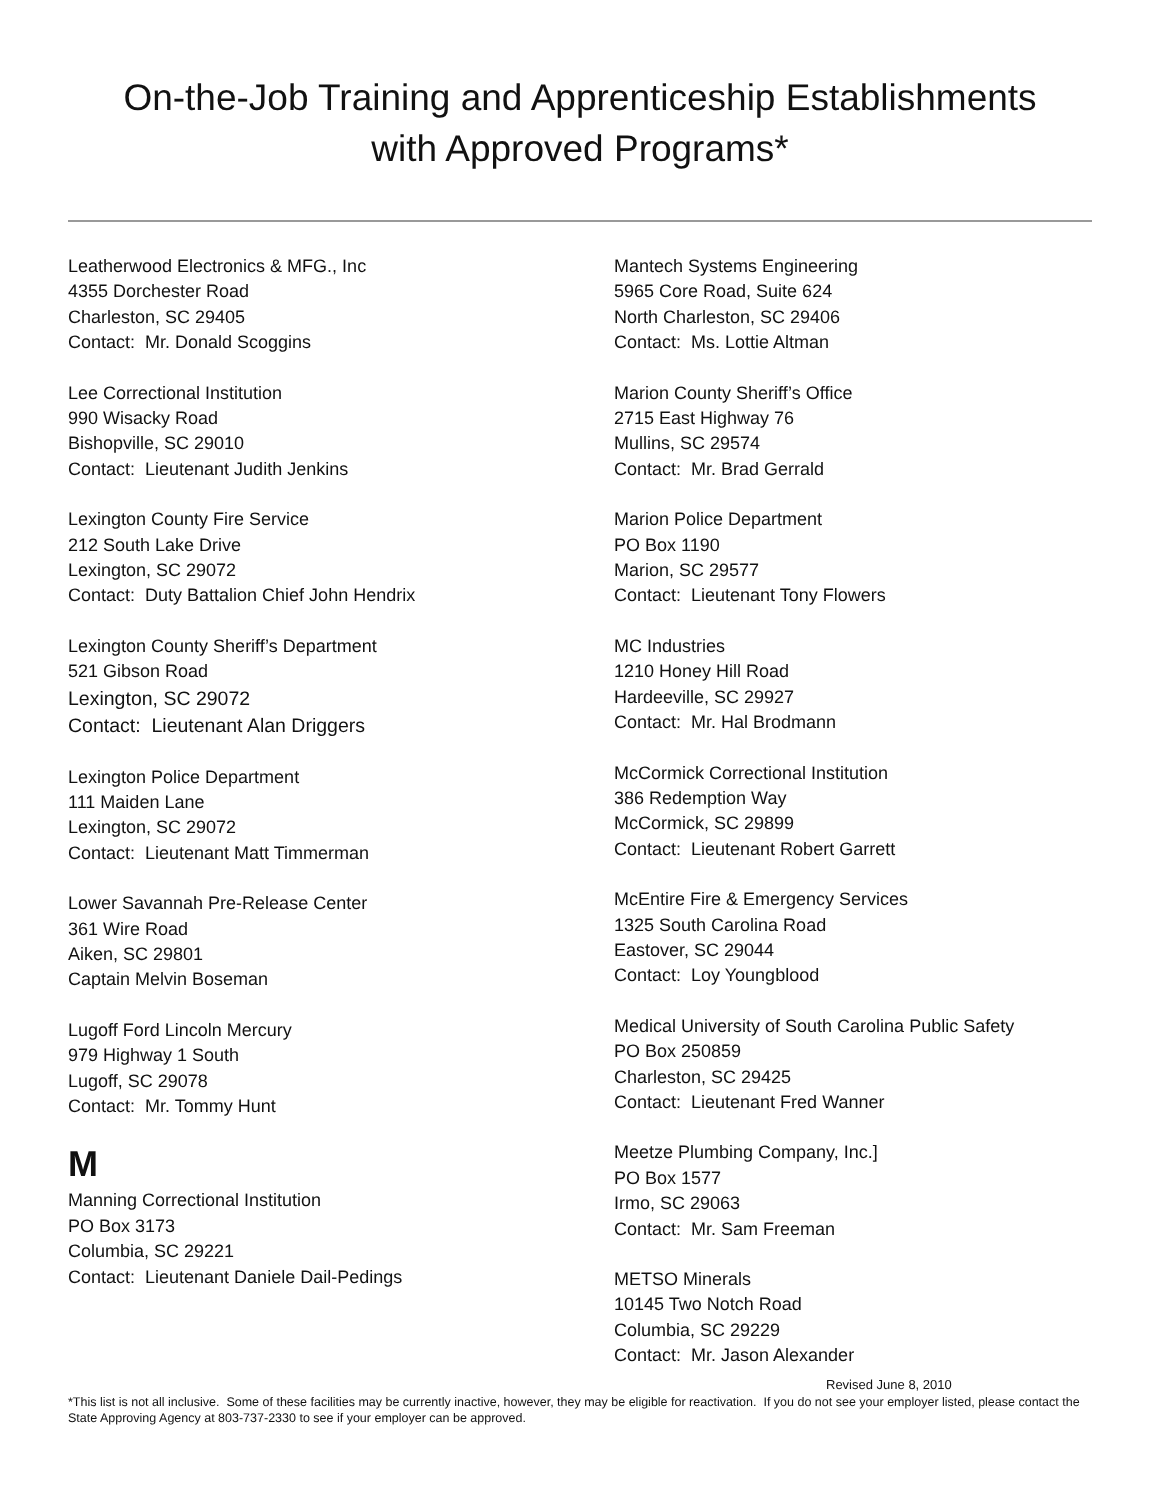On-the-Job Training and Apprenticeship Establishments
with Approved Programs*
Leatherwood Electronics & MFG., Inc
4355 Dorchester Road
Charleston, SC 29405
Contact: Mr. Donald Scoggins
Lee Correctional Institution
990 Wisacky Road
Bishopville, SC 29010
Contact: Lieutenant Judith Jenkins
Lexington County Fire Service
212 South Lake Drive
Lexington, SC 29072
Contact: Duty Battalion Chief John Hendrix
Lexington County Sheriff’s Department
521 Gibson Road
Lexington, SC 29072
Contact: Lieutenant Alan Driggers
Lexington Police Department
111 Maiden Lane
Lexington, SC 29072
Contact: Lieutenant Matt Timmerman
Lower Savannah Pre-Release Center
361 Wire Road
Aiken, SC 29801
Captain Melvin Boseman
Lugoff Ford Lincoln Mercury
979 Highway 1 South
Lugoff, SC 29078
Contact: Mr. Tommy Hunt
M
Manning Correctional Institution
PO Box 3173
Columbia, SC 29221
Contact: Lieutenant Daniele Dail-Pedings
Mantech Systems Engineering
5965 Core Road, Suite 624
North Charleston, SC 29406
Contact: Ms. Lottie Altman
Marion County Sheriff’s Office
2715 East Highway 76
Mullins, SC 29574
Contact: Mr. Brad Gerrald
Marion Police Department
PO Box 1190
Marion, SC 29577
Contact: Lieutenant Tony Flowers
MC Industries
1210 Honey Hill Road
Hardeeville, SC 29927
Contact: Mr. Hal Brodmann
McCormick Correctional Institution
386 Redemption Way
McCormick, SC 29899
Contact: Lieutenant Robert Garrett
McEntire Fire & Emergency Services
1325 South Carolina Road
Eastover, SC 29044
Contact: Loy Youngblood
Medical University of South Carolina Public Safety
PO Box 250859
Charleston, SC 29425
Contact: Lieutenant Fred Wanner
Meetze Plumbing Company, Inc.]
PO Box 1577
Irmo, SC 29063
Contact: Mr. Sam Freeman
METSO Minerals
10145 Two Notch Road
Columbia, SC 29229
Contact: Mr. Jason Alexander
Revised June 8, 2010
*This list is not all inclusive. Some of these facilities may be currently inactive, however, they may be eligible for reactivation. If you do not see your employer listed, please contact the State Approving Agency at 803-737-2330 to see if your employer can be approved.